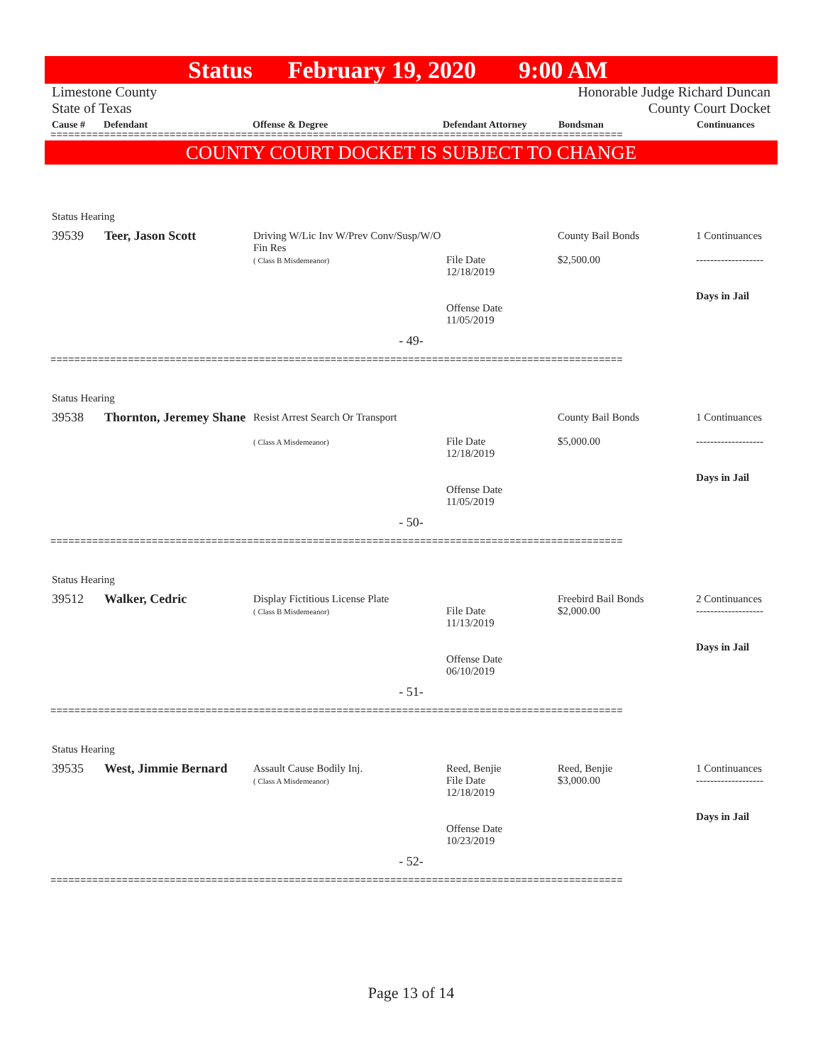Status February 19, 2020 9:00 AM
Limestone County
State of Texas
Honorable Judge Richard Duncan
County Court Docket
Cause # Defendant Offense & Degree Defendant Attorney Bondsman Continuances
================================================================================================
COUNTY COURT DOCKET IS SUBJECT TO CHANGE
Status Hearing
| 39539 | Teer, Jason Scott | Driving W/Lic Inv W/Prev Conv/Susp/W/O Fin Res ( Class B Misdemeanor) | File Date 12/18/2019 Offense Date 11/05/2019 | County Bail Bonds $2,500.00 | 1 Continuances ------------------- Days in Jail |
- 49-
================================================================================================
Status Hearing
| 39538 | Thornton, Jeremey Shane | Resist Arrest Search Or Transport ( Class A Misdemeanor) | File Date 12/18/2019 Offense Date 11/05/2019 | County Bail Bonds $5,000.00 | 1 Continuances ------------------- Days in Jail |
- 50-
================================================================================================
Status Hearing
| 39512 | Walker, Cedric | Display Fictitious License Plate ( Class B Misdemeanor) | File Date 11/13/2019 Offense Date 06/10/2019 | Freebird Bail Bonds $2,000.00 | 2 Continuances ------------------- Days in Jail |
- 51-
================================================================================================
Status Hearing
| 39535 | West, Jimmie Bernard | Assault Cause Bodily Inj. ( Class A Misdemeanor) | Reed, Benjie File Date 12/18/2019 Offense Date 10/23/2019 | Reed, Benjie $3,000.00 | 1 Continuances ------------------- Days in Jail |
- 52-
================================================================================================
Page 13 of 14